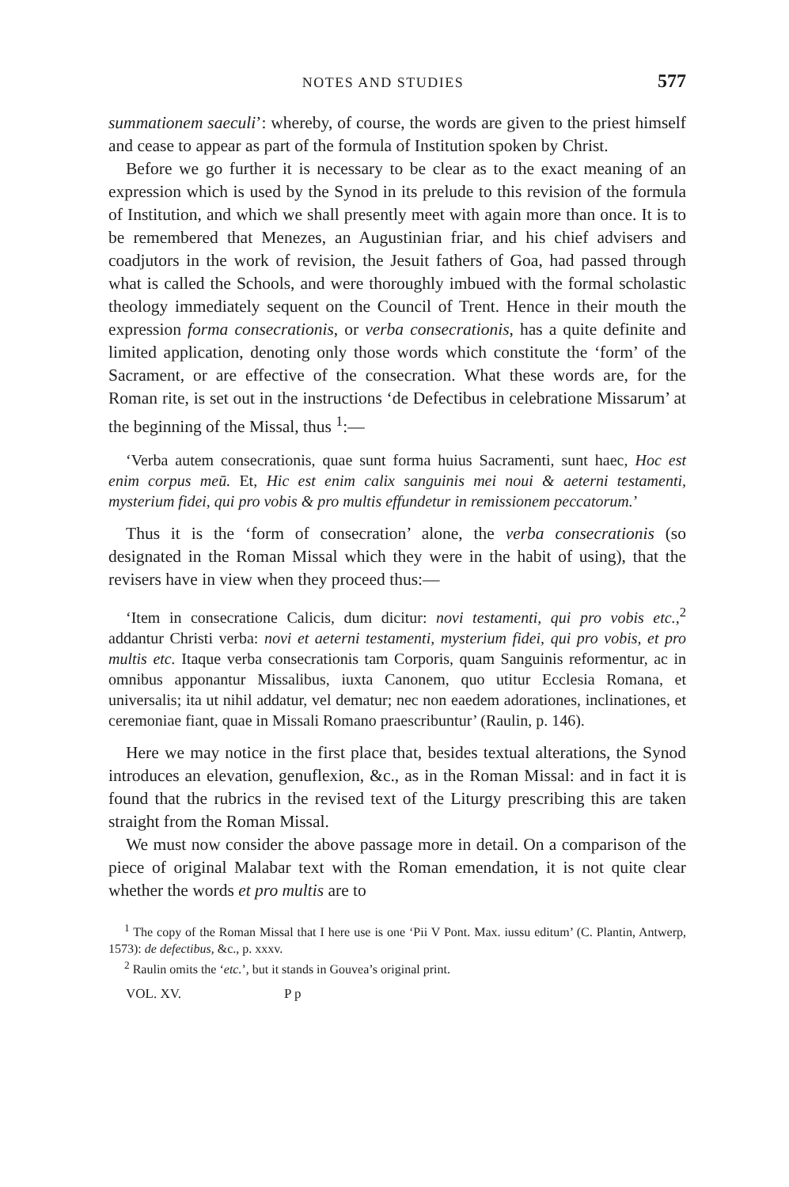NOTES AND STUDIES 577
summationem saeculi’: whereby, of course, the words are given to the priest himself and cease to appear as part of the formula of Institution spoken by Christ.
Before we go further it is necessary to be clear as to the exact meaning of an expression which is used by the Synod in its prelude to this revision of the formula of Institution, and which we shall presently meet with again more than once. It is to be remembered that Menezes, an Augustinian friar, and his chief advisers and coadjutors in the work of revision, the Jesuit fathers of Goa, had passed through what is called the Schools, and were thoroughly imbued with the formal scholastic theology immediately sequent on the Council of Trent. Hence in their mouth the expression forma consecrationis, or verba consecrationis, has a quite definite and limited application, denoting only those words which constitute the ‘form’ of the Sacrament, or are effective of the consecration. What these words are, for the Roman rite, is set out in the instructions ‘de Defectibus in celebratione Missarum’ at the beginning of the Missal, thus <sup>1</sup>:—
‘Verba autem consecrationis, quae sunt forma huius Sacramenti, sunt haec, Hoc est enim corpus meū. Et, Hic est enim calix sanguinis mei noui & aeterni testamenti, mysterium fidei, qui pro vobis & pro multis effundetur in remissionem peccatorum.’
Thus it is the ‘form of consecration’ alone, the verba consecrationis (so designated in the Roman Missal which they were in the habit of using), that the revisers have in view when they proceed thus:—
‘Item in consecratione Calicis, dum dicitur: novi testamenti, qui pro vobis etc.,<sup>2</sup> addantur Christi verba: novi et aeterni testamenti, mysterium fidei, qui pro vobis, et pro multis etc. Itaque verba consecrationis tam Corporis, quam Sanguinis reformentur, ac in omnibus apponantur Missalibus, iuxta Canonem, quo utitur Ecclesia Romana, et universalis; ita ut nihil addatur, vel dematur; nec non eaedem adorationes, inclinationes, et ceremoniae fiant, quae in Missali Romano praescribuntur’ (Raulin, p. 146).
Here we may notice in the first place that, besides textual alterations, the Synod introduces an elevation, genuflexion, &c., as in the Roman Missal: and in fact it is found that the rubrics in the revised text of the Liturgy prescribing this are taken straight from the Roman Missal.
We must now consider the above passage more in detail. On a comparison of the piece of original Malabar text with the Roman emendation, it is not quite clear whether the words et pro multis are to
<sup>1</sup> The copy of the Roman Missal that I here use is one ‘Pii V Pont. Max. iussu editum’ (C. Plantin, Antwerp, 1573): de defectibus, &c., p. xxxv.
<sup>2</sup> Raulin omits the ‘etc.’, but it stands in Gouvea’s original print.
VOL. XV. P p